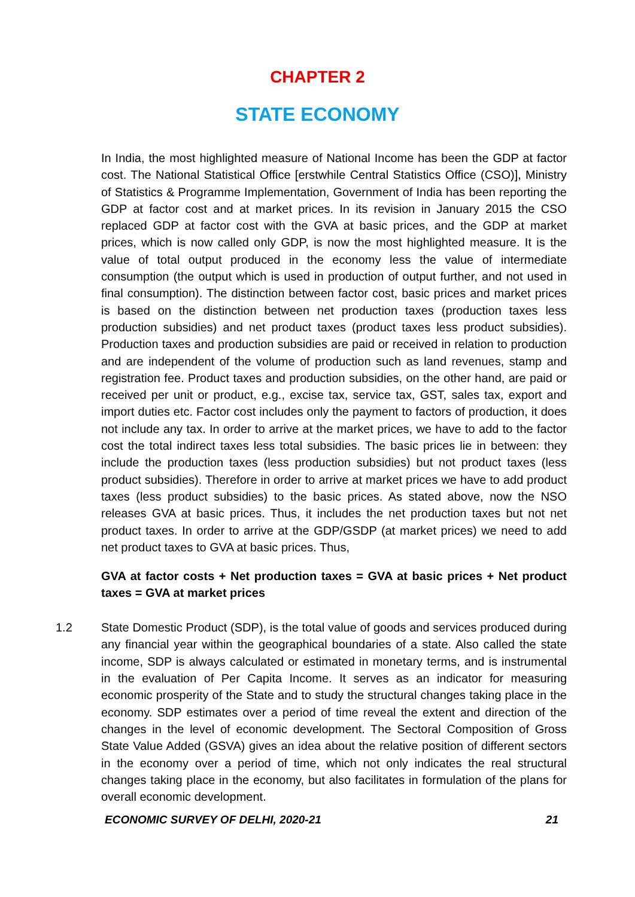CHAPTER 2
STATE ECONOMY
In India, the most highlighted measure of National Income has been the GDP at factor cost. The National Statistical Office [erstwhile Central Statistics Office (CSO)], Ministry of Statistics & Programme Implementation, Government of India has been reporting the GDP at factor cost and at market prices. In its revision in January 2015 the CSO replaced GDP at factor cost with the GVA at basic prices, and the GDP at market prices, which is now called only GDP, is now the most highlighted measure. It is the value of total output produced in the economy less the value of intermediate consumption (the output which is used in production of output further, and not used in final consumption). The distinction between factor cost, basic prices and market prices is based on the distinction between net production taxes (production taxes less production subsidies) and net product taxes (product taxes less product subsidies). Production taxes and production subsidies are paid or received in relation to production and are independent of the volume of production such as land revenues, stamp and registration fee. Product taxes and production subsidies, on the other hand, are paid or received per unit or product, e.g., excise tax, service tax, GST, sales tax, export and import duties etc. Factor cost includes only the payment to factors of production, it does not include any tax. In order to arrive at the market prices, we have to add to the factor cost the total indirect taxes less total subsidies. The basic prices lie in between: they include the production taxes (less production subsidies) but not product taxes (less product subsidies). Therefore in order to arrive at market prices we have to add product taxes (less product subsidies) to the basic prices. As stated above, now the NSO releases GVA at basic prices. Thus, it includes the net production taxes but not net product taxes. In order to arrive at the GDP/GSDP (at market prices) we need to add net product taxes to GVA at basic prices. Thus,
GVA at factor costs + Net production taxes = GVA at basic prices + Net product taxes = GVA at market prices
1.2 State Domestic Product (SDP), is the total value of goods and services produced during any financial year within the geographical boundaries of a state. Also called the state income, SDP is always calculated or estimated in monetary terms, and is instrumental in the evaluation of Per Capita Income. It serves as an indicator for measuring economic prosperity of the State and to study the structural changes taking place in the economy. SDP estimates over a period of time reveal the extent and direction of the changes in the level of economic development. The Sectoral Composition of Gross State Value Added (GSVA) gives an idea about the relative position of different sectors in the economy over a period of time, which not only indicates the real structural changes taking place in the economy, but also facilitates in formulation of the plans for overall economic development.
ECONOMIC SURVEY OF DELHI, 2020-21 21